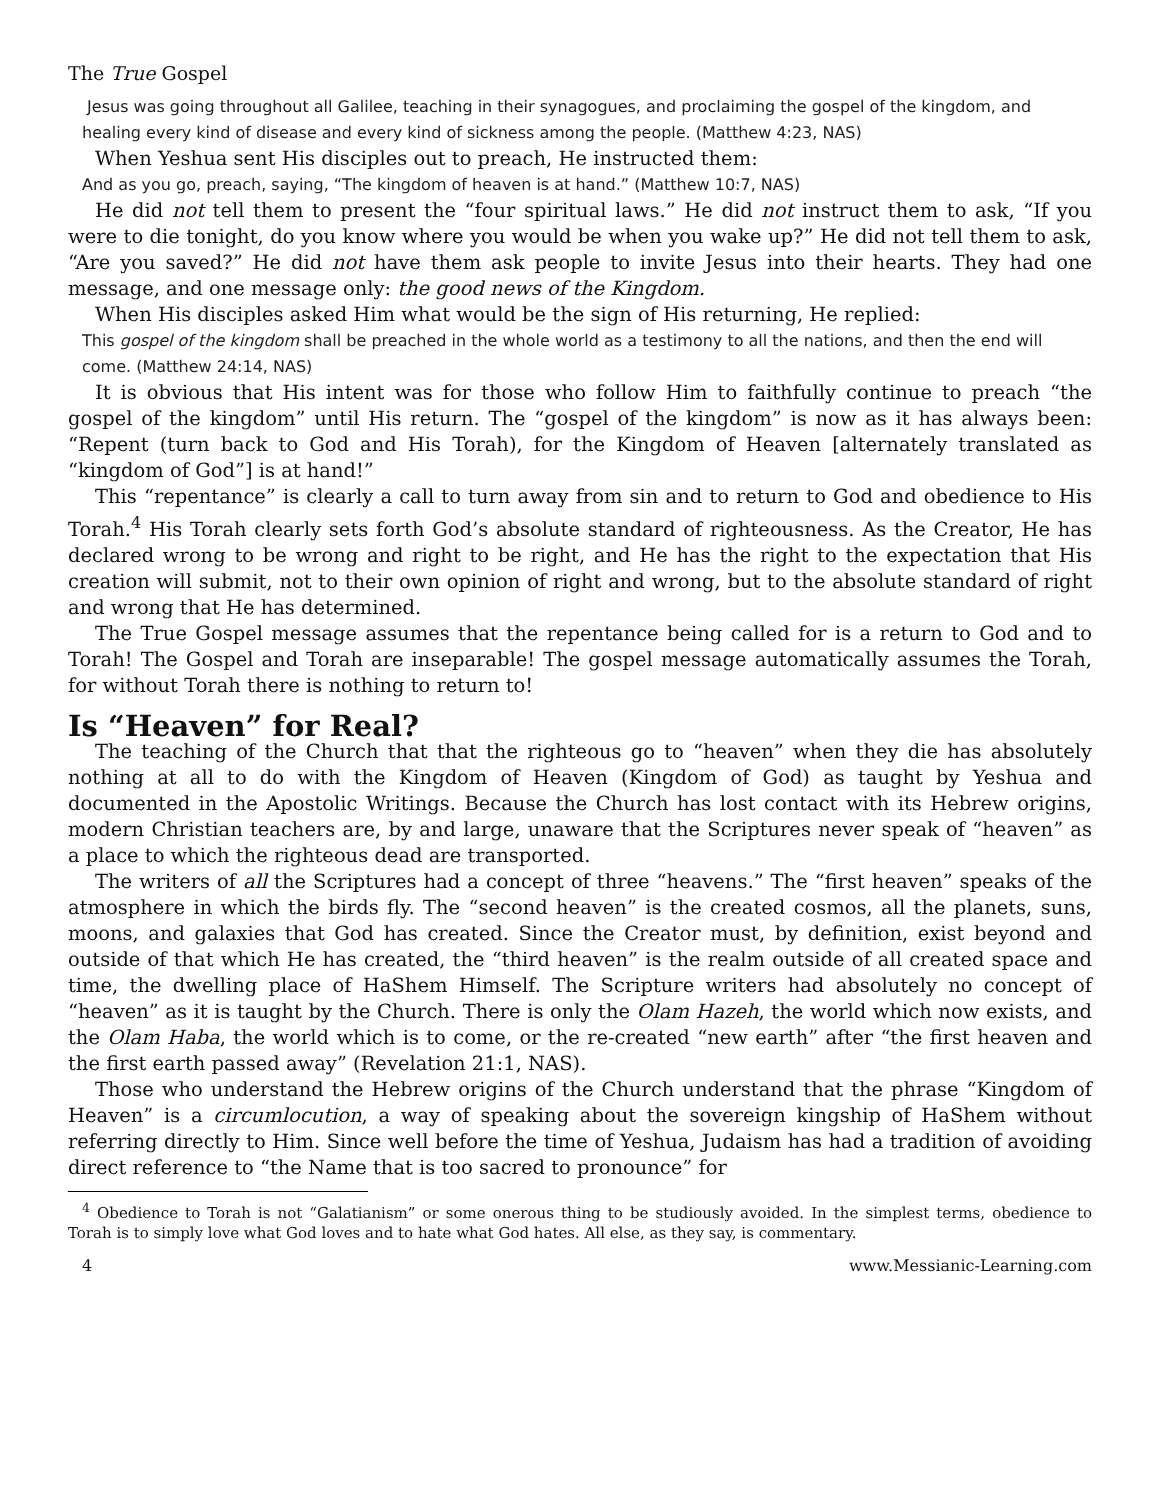The True Gospel
Jesus was going throughout all Galilee, teaching in their synagogues, and proclaiming the gospel of the kingdom, and healing every kind of disease and every kind of sickness among the people. (Matthew 4:23, NAS)
When Yeshua sent His disciples out to preach, He instructed them:
And as you go, preach, saying, “The kingdom of heaven is at hand.” (Matthew 10:7, NAS)
He did not tell them to present the “four spiritual laws.” He did not instruct them to ask, “If you were to die tonight, do you know where you would be when you wake up?” He did not tell them to ask, “Are you saved?” He did not have them ask people to invite Jesus into their hearts. They had one message, and one message only: the good news of the Kingdom.
When His disciples asked Him what would be the sign of His returning, He replied:
This gospel of the kingdom shall be preached in the whole world as a testimony to all the nations, and then the end will come. (Matthew 24:14, NAS)
It is obvious that His intent was for those who follow Him to faithfully continue to preach “the gospel of the kingdom” until His return. The “gospel of the kingdom” is now as it has always been: “Repent (turn back to God and His Torah), for the Kingdom of Heaven [alternately translated as “kingdom of God”] is at hand!”
This “repentance” is clearly a call to turn away from sin and to return to God and obedience to His Torah.<sup>4</sup> His Torah clearly sets forth God’s absolute standard of righteousness. As the Creator, He has declared wrong to be wrong and right to be right, and He has the right to the expectation that His creation will submit, not to their own opinion of right and wrong, but to the absolute standard of right and wrong that He has determined.
The True Gospel message assumes that the repentance being called for is a return to God and to Torah! The Gospel and Torah are inseparable! The gospel message automatically assumes the Torah, for without Torah there is nothing to return to!
Is “Heaven” for Real?
The teaching of the Church that that the righteous go to “heaven” when they die has absolutely nothing at all to do with the Kingdom of Heaven (Kingdom of God) as taught by Yeshua and documented in the Apostolic Writings. Because the Church has lost contact with its Hebrew origins, modern Christian teachers are, by and large, unaware that the Scriptures never speak of “heaven” as a place to which the righteous dead are transported.
The writers of all the Scriptures had a concept of three “heavens.” The “first heaven” speaks of the atmosphere in which the birds fly. The “second heaven” is the created cosmos, all the planets, suns, moons, and galaxies that God has created. Since the Creator must, by definition, exist beyond and outside of that which He has created, the “third heaven” is the realm outside of all created space and time, the dwelling place of HaShem Himself. The Scripture writers had absolutely no concept of “heaven” as it is taught by the Church. There is only the Olam Hazeh, the world which now exists, and the Olam Haba, the world which is to come, or the re-created “new earth” after “the first heaven and the first earth passed away” (Revelation 21:1, NAS).
Those who understand the Hebrew origins of the Church understand that the phrase “Kingdom of Heaven” is a circumlocution, a way of speaking about the sovereign kingship of HaShem without referring directly to Him. Since well before the time of Yeshua, Judaism has had a tradition of avoiding direct reference to “the Name that is too sacred to pronounce” for
<sup>4</sup> Obedience to Torah is not “Galatianism” or some onerous thing to be studiously avoided. In the simplest terms, obedience to Torah is to simply love what God loves and to hate what God hates. All else, as they say, is commentary.
4 www.Messianic-Learning.com